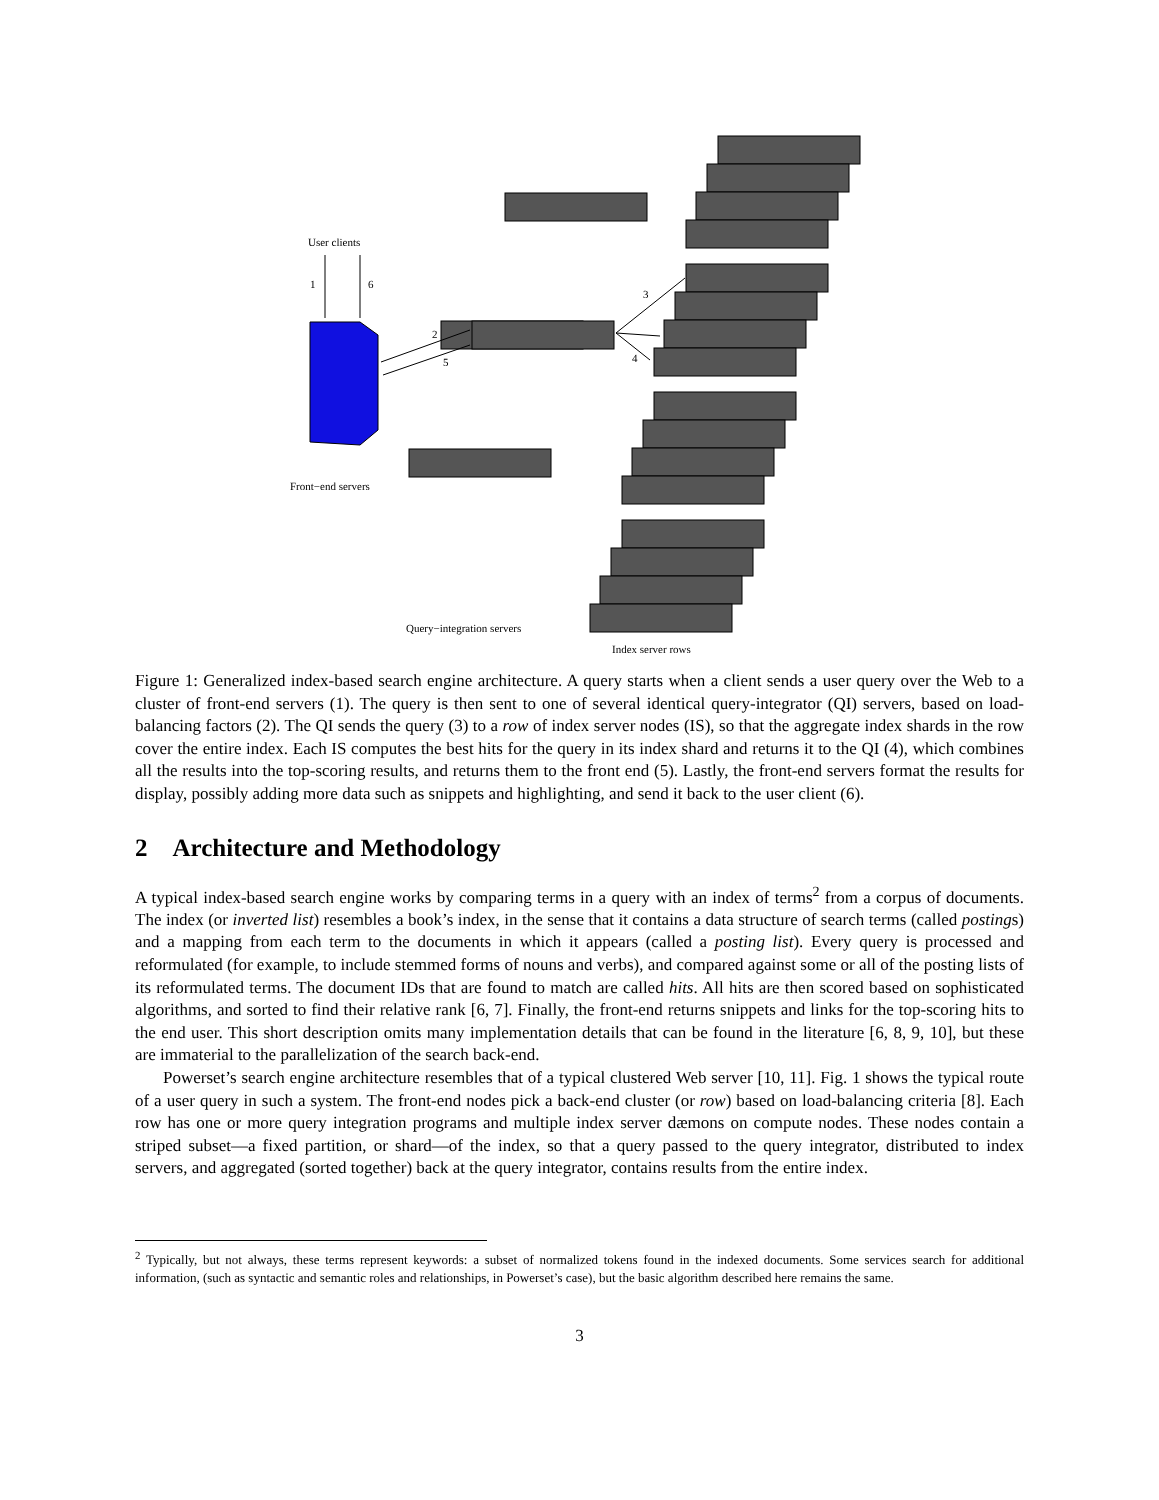User clients
1 6
2
5
3
4
Front−end servers
Query−integration servers
Index server rows
Figure 1: Generalized index-based search engine architecture. A query starts when a client sends a user query over the Web to a cluster of front-end servers (1). The query is then sent to one of several identical query-integrator (QI) servers, based on load-balancing factors (2). The QI sends the query (3) to a row of index server nodes (IS), so that the aggregate index shards in the row cover the entire index. Each IS computes the best hits for the query in its index shard and returns it to the QI (4), which combines all the results into the top-scoring results, and returns them to the front end (5). Lastly, the front-end servers format the results for display, possibly adding more data such as snippets and highlighting, and send it back to the user client (6).
2 Architecture and Methodology
A typical index-based search engine works by comparing terms in a query with an index of terms<sup>2</sup> from a corpus of documents. The index (or inverted list) resembles a book’s index, in the sense that it contains a data structure of search terms (called postings) and a mapping from each term to the documents in which it appears (called a posting list). Every query is processed and reformulated (for example, to include stemmed forms of nouns and verbs), and compared against some or all of the posting lists of its reformulated terms. The document IDs that are found to match are called hits. All hits are then scored based on sophisticated algorithms, and sorted to find their relative rank [6, 7]. Finally, the front-end returns snippets and links for the top-scoring hits to the end user. This short description omits many implementation details that can be found in the literature [6, 8, 9, 10], but these are immaterial to the parallelization of the search back-end.
Powerset’s search engine architecture resembles that of a typical clustered Web server [10, 11]. Fig. 1 shows the typical route of a user query in such a system. The front-end nodes pick a back-end cluster (or row) based on load-balancing criteria [8]. Each row has one or more query integration programs and multiple index server dæmons on compute nodes. These nodes contain a striped subset—a fixed partition, or shard—of the index, so that a query passed to the query integrator, distributed to index servers, and aggregated (sorted together) back at the query integrator, contains results from the entire index.
<sup>2</sup> Typically, but not always, these terms represent keywords: a subset of normalized tokens found in the indexed documents. Some services search for additional information, (such as syntactic and semantic roles and relationships, in Powerset’s case), but the basic algorithm described here remains the same.
3